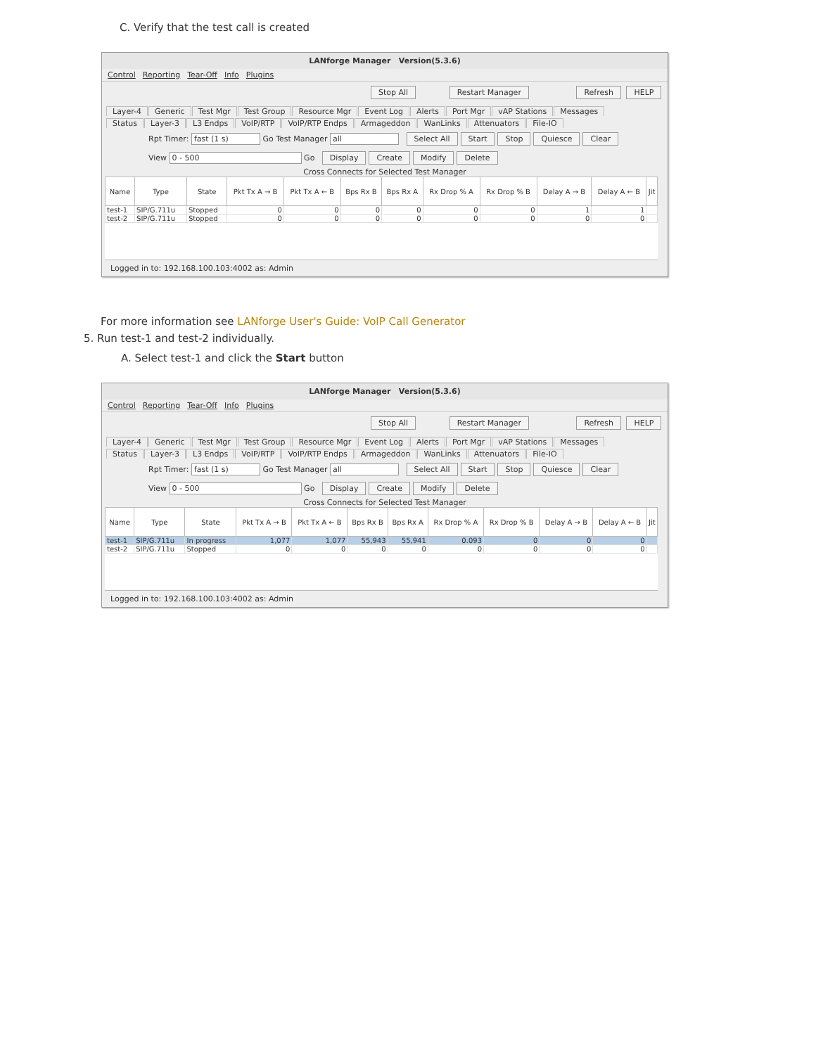C. Verify that the test call is created
LANforge Manager Version(5.3.6)
Control Reporting Tear-Off Info Plugins
Stop All Restart Manager Refresh HELP
Layer-4 Generic Test Mgr Test Group Resource Mgr Event Log Alerts Port Mgr vAP Stations Messages
Status Layer-3 L3 Endps VoIP/RTP VoIP/RTP Endps Armageddon WanLinks Attenuators File-IO
Rpt Timer: fast (1 s) Go Test Manager all Select All Start Stop Quiesce Clear
View 0 - 500 Go Display Create Modify Delete
Cross Connects for Selected Test Manager
| Name | Type | State | Pkt Tx A → B | Pkt Tx A ← B | Bps Rx B | Bps Rx A | Rx Drop % A | Rx Drop % B | Delay A → B | Delay A ← B | Jit |
| --- | --- | --- | --- | --- | --- | --- | --- | --- | --- | --- | --- |
| test-1 | SIP/G.711u | Stopped | 0 | 0 | 0 | 0 | 0 | 0 | 1 | 1 | |
| test-2 | SIP/G.711u | Stopped | 0 | 0 | 0 | 0 | 0 | 0 | 0 | 0 | |
Logged in to: 192.168.100.103:4002 as: Admin
For more information see LANforge User's Guide: VoIP Call Generator
5. Run test-1 and test-2 individually.
A. Select test-1 and click the Start button
LANforge Manager Version(5.3.6)
Control Reporting Tear-Off Info Plugins
Stop All Restart Manager Refresh HELP
Layer-4 Generic Test Mgr Test Group Resource Mgr Event Log Alerts Port Mgr vAP Stations Messages
Status Layer-3 L3 Endps VoIP/RTP VoIP/RTP Endps Armageddon WanLinks Attenuators File-IO
Rpt Timer: fast (1 s) Go Test Manager all Select All Start Stop Quiesce Clear
View 0 - 500 Go Display Create Modify Delete
Cross Connects for Selected Test Manager
| Name | Type | State | Pkt Tx A → B | Pkt Tx A ← B | Bps Rx B | Bps Rx A | Rx Drop % A | Rx Drop % B | Delay A → B | Delay A ← B | Jit |
| --- | --- | --- | --- | --- | --- | --- | --- | --- | --- | --- | --- |
| test-1 | SIP/G.711u | In progress | 1,077 | 1,077 | 55,943 | 55,941 | 0.093 | 0 | 0 | 0 | |
| test-2 | SIP/G.711u | Stopped | 0 | 0 | 0 | 0 | 0 | 0 | 0 | 0 | |
Logged in to: 192.168.100.103:4002 as: Admin